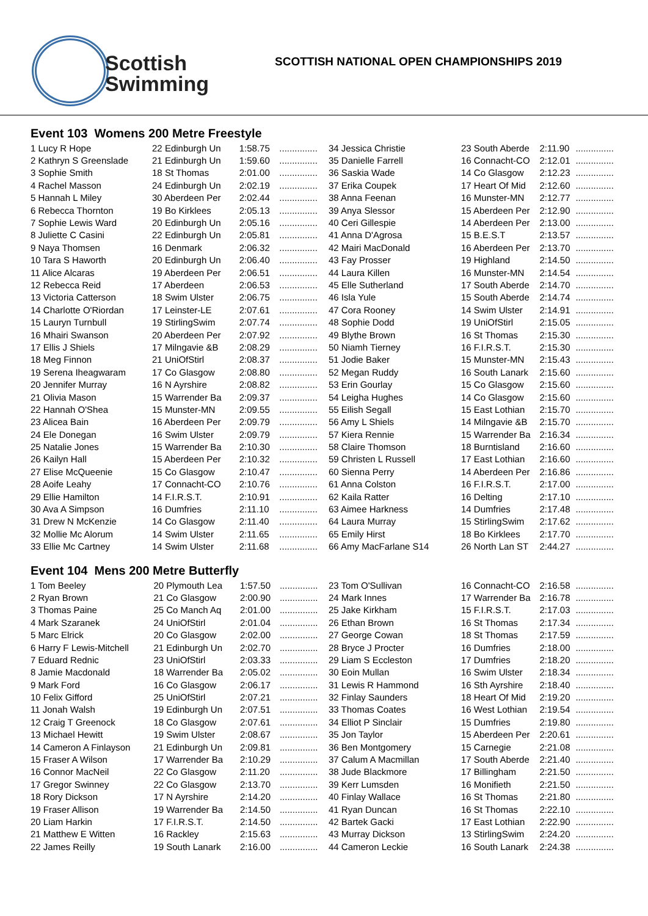Scottish
Swimming
SCOTTISH NATIONAL OPEN CHAMPIONSHIPS 2019
Event 103 Womens 200 Metre Freestyle
| 1 Lucy R Hope | 22 Edinburgh Un | 1:58.75 | ............... |
| 2 Kathryn S Greenslade | 21 Edinburgh Un | 1:59.60 | ............... |
| 3 Sophie Smith | 18 St Thomas | 2:01.00 | ............... |
| 4 Rachel Masson | 24 Edinburgh Un | 2:02.19 | ............... |
| 5 Hannah L Miley | 30 Aberdeen Per | 2:02.44 | ............... |
| 6 Rebecca Thornton | 19 Bo Kirklees | 2:05.13 | ............... |
| 7 Sophie Lewis Ward | 20 Edinburgh Un | 2:05.16 | ............... |
| 8 Juliette C Casini | 22 Edinburgh Un | 2:05.81 | ............... |
| 9 Naya Thomsen | 16 Denmark | 2:06.32 | ............... |
| 10 Tara S Haworth | 20 Edinburgh Un | 2:06.40 | ............... |
| 11 Alice Alcaras | 19 Aberdeen Per | 2:06.51 | ............... |
| 12 Rebecca Reid | 17 Aberdeen | 2:06.53 | ............... |
| 13 Victoria Catterson | 18 Swim Ulster | 2:06.75 | ............... |
| 14 Charlotte O'Riordan | 17 Leinster-LE | 2:07.61 | ............... |
| 15 Lauryn Turnbull | 19 StirlingSwim | 2:07.74 | ............... |
| 16 Mhairi Swanson | 20 Aberdeen Per | 2:07.92 | ............... |
| 17 Ellis J Shiels | 17 Milngavie &B | 2:08.29 | ............... |
| 18 Meg Finnon | 21 UniOfStirl | 2:08.37 | ............... |
| 19 Serena Iheagwaram | 17 Co Glasgow | 2:08.80 | ............... |
| 20 Jennifer Murray | 16 N Ayrshire | 2:08.82 | ............... |
| 21 Olivia Mason | 15 Warrender Ba | 2:09.37 | ............... |
| 22 Hannah O'Shea | 15 Munster-MN | 2:09.55 | ............... |
| 23 Alicea Bain | 16 Aberdeen Per | 2:09.79 | ............... |
| 24 Ele Donegan | 16 Swim Ulster | 2:09.79 | ............... |
| 25 Natalie Jones | 15 Warrender Ba | 2:10.30 | ............... |
| 26 Kailyn Hall | 15 Aberdeen Per | 2:10.32 | ............... |
| 27 Elise McQueenie | 15 Co Glasgow | 2:10.47 | ............... |
| 28 Aoife Leahy | 17 Connacht-CO | 2:10.76 | ............... |
| 29 Ellie Hamilton | 14 F.I.R.S.T. | 2:10.91 | ............... |
| 30 Ava A Simpson | 16 Dumfries | 2:11.10 | ............... |
| 31 Drew N McKenzie | 14 Co Glasgow | 2:11.40 | ............... |
| 32 Mollie Mc Alorum | 14 Swim Ulster | 2:11.65 | ............... |
| 33 Ellie Mc Cartney | 14 Swim Ulster | 2:11.68 | ............... |
| 34 Jessica Christie |
| 35 Danielle Farrell |
| 36 Saskia Wade |
| 37 Erika Coupek |
| 38 Anna Feenan |
| 39 Anya Slessor |
| 40 Ceri Gillespie |
| 41 Anna D'Agrosa |
| 42 Mairi MacDonald |
| 43 Fay Prosser |
| 44 Laura Killen |
| 45 Elle Sutherland |
| 46 Isla Yule |
| 47 Cora Rooney |
| 48 Sophie Dodd |
| 49 Blythe Brown |
| 50 Niamh Tierney |
| 51 Jodie Baker |
| 52 Megan Ruddy |
| 53 Erin Gourlay |
| 54 Leigha Hughes |
| 55 Eilish Segall |
| 56 Amy L Shiels |
| 57 Kiera Rennie |
| 58 Claire Thomson |
| 59 Christen L Russell |
| 60 Sienna Perry |
| 61 Anna Colston |
| 62 Kaila Ratter |
| 63 Aimee Harkness |
| 64 Laura Murray |
| 65 Emily Hirst |
| 66 Amy MacFarlane S14 |
| 23 South Aberde | 2:11.90 | ............... |
| 16 Connacht-CO | 2:12.01 | ............... |
| 14 Co Glasgow | 2:12.23 | ............... |
| 17 Heart Of Mid | 2:12.60 | ............... |
| 16 Munster-MN | 2:12.77 | ............... |
| 15 Aberdeen Per | 2:12.90 | ............... |
| 14 Aberdeen Per | 2:13.00 | ............... |
| 15 B.E.S.T | 2:13.57 | ............... |
| 16 Aberdeen Per | 2:13.70 | ............... |
| 19 Highland | 2:14.50 | ............... |
| 16 Munster-MN | 2:14.54 | ............... |
| 17 South Aberde | 2:14.70 | ............... |
| 15 South Aberde | 2:14.74 | ............... |
| 14 Swim Ulster | 2:14.91 | ............... |
| 19 UniOfStirl | 2:15.05 | ............... |
| 16 St Thomas | 2:15.30 | ............... |
| 16 F.I.R.S.T. | 2:15.30 | ............... |
| 15 Munster-MN | 2:15.43 | ............... |
| 16 South Lanark | 2:15.60 | ............... |
| 15 Co Glasgow | 2:15.60 | ............... |
| 14 Co Glasgow | 2:15.60 | ............... |
| 15 East Lothian | 2:15.70 | ............... |
| 14 Milngavie &B | 2:15.70 | ............... |
| 15 Warrender Ba | 2:16.34 | ............... |
| 18 Burntisland | 2:16.60 | ............... |
| 17 East Lothian | 2:16.60 | ............... |
| 14 Aberdeen Per | 2:16.86 | ............... |
| 16 F.I.R.S.T. | 2:17.00 | ............... |
| 16 Delting | 2:17.10 | ............... |
| 14 Dumfries | 2:17.48 | ............... |
| 15 StirlingSwim | 2:17.62 | ............... |
| 18 Bo Kirklees | 2:17.70 | ............... |
| 26 North Lan ST | 2:44.27 | ............... |
Event 104 Mens 200 Metre Butterfly
| 1 Tom Beeley | 20 Plymouth Lea | 1:57.50 | ............... |
| 2 Ryan Brown | 21 Co Glasgow | 2:00.90 | ............... |
| 3 Thomas Paine | 25 Co Manch Aq | 2:01.00 | ............... |
| 4 Mark Szaranek | 24 UniOfStirl | 2:01.04 | ............... |
| 5 Marc Elrick | 20 Co Glasgow | 2:02.00 | ............... |
| 6 Harry F Lewis-Mitchell | 21 Edinburgh Un | 2:02.70 | ............... |
| 7 Eduard Rednic | 23 UniOfStirl | 2:03.33 | ............... |
| 8 Jamie Macdonald | 18 Warrender Ba | 2:05.02 | ............... |
| 9 Mark Ford | 16 Co Glasgow | 2:06.17 | ............... |
| 10 Felix Gifford | 25 UniOfStirl | 2:07.21 | ............... |
| 11 Jonah Walsh | 19 Edinburgh Un | 2:07.51 | ............... |
| 12 Craig T Greenock | 18 Co Glasgow | 2:07.61 | ............... |
| 13 Michael Hewitt | 19 Swim Ulster | 2:08.67 | ............... |
| 14 Cameron A Finlayson | 21 Edinburgh Un | 2:09.81 | ............... |
| 15 Fraser A Wilson | 17 Warrender Ba | 2:10.29 | ............... |
| 16 Connor MacNeil | 22 Co Glasgow | 2:11.20 | ............... |
| 17 Gregor Swinney | 22 Co Glasgow | 2:13.70 | ............... |
| 18 Rory Dickson | 17 N Ayrshire | 2:14.20 | ............... |
| 19 Fraser Allison | 19 Warrender Ba | 2:14.50 | ............... |
| 20 Liam Harkin | 17 F.I.R.S.T. | 2:14.50 | ............... |
| 21 Matthew E Witten | 16 Rackley | 2:15.63 | ............... |
| 22 James Reilly | 19 South Lanark | 2:16.00 | ............... |
| 23 Tom O'Sullivan |
| 24 Mark Innes |
| 25 Jake Kirkham |
| 26 Ethan Brown |
| 27 George Cowan |
| 28 Bryce J Procter |
| 29 Liam S Eccleston |
| 30 Eoin Mullan |
| 31 Lewis R Hammond |
| 32 Finlay Saunders |
| 33 Thomas Coates |
| 34 Elliot P Sinclair |
| 35 Jon Taylor |
| 36 Ben Montgomery |
| 37 Calum A Macmillan |
| 38 Jude Blackmore |
| 39 Kerr Lumsden |
| 40 Finlay Wallace |
| 41 Ryan Duncan |
| 42 Bartek Gacki |
| 43 Murray Dickson |
| 44 Cameron Leckie |
| 16 Connacht-CO | 2:16.58 | ............... |
| 17 Warrender Ba | 2:16.78 | ............... |
| 15 F.I.R.S.T. | 2:17.03 | ............... |
| 16 St Thomas | 2:17.34 | ............... |
| 18 St Thomas | 2:17.59 | ............... |
| 16 Dumfries | 2:18.00 | ............... |
| 17 Dumfries | 2:18.20 | ............... |
| 16 Swim Ulster | 2:18.34 | ............... |
| 16 Sth Ayrshire | 2:18.40 | ............... |
| 18 Heart Of Mid | 2:19.20 | ............... |
| 16 West Lothian | 2:19.54 | ............... |
| 15 Dumfries | 2:19.80 | ............... |
| 15 Aberdeen Per | 2:20.61 | ............... |
| 15 Carnegie | 2:21.08 | ............... |
| 17 South Aberde | 2:21.40 | ............... |
| 17 Billingham | 2:21.50 | ............... |
| 16 Monifieth | 2:21.50 | ............... |
| 16 St Thomas | 2:21.80 | ............... |
| 16 St Thomas | 2:22.10 | ............... |
| 17 East Lothian | 2:22.90 | ............... |
| 13 StirlingSwim | 2:24.20 | ............... |
| 16 South Lanark | 2:24.38 | ............... |